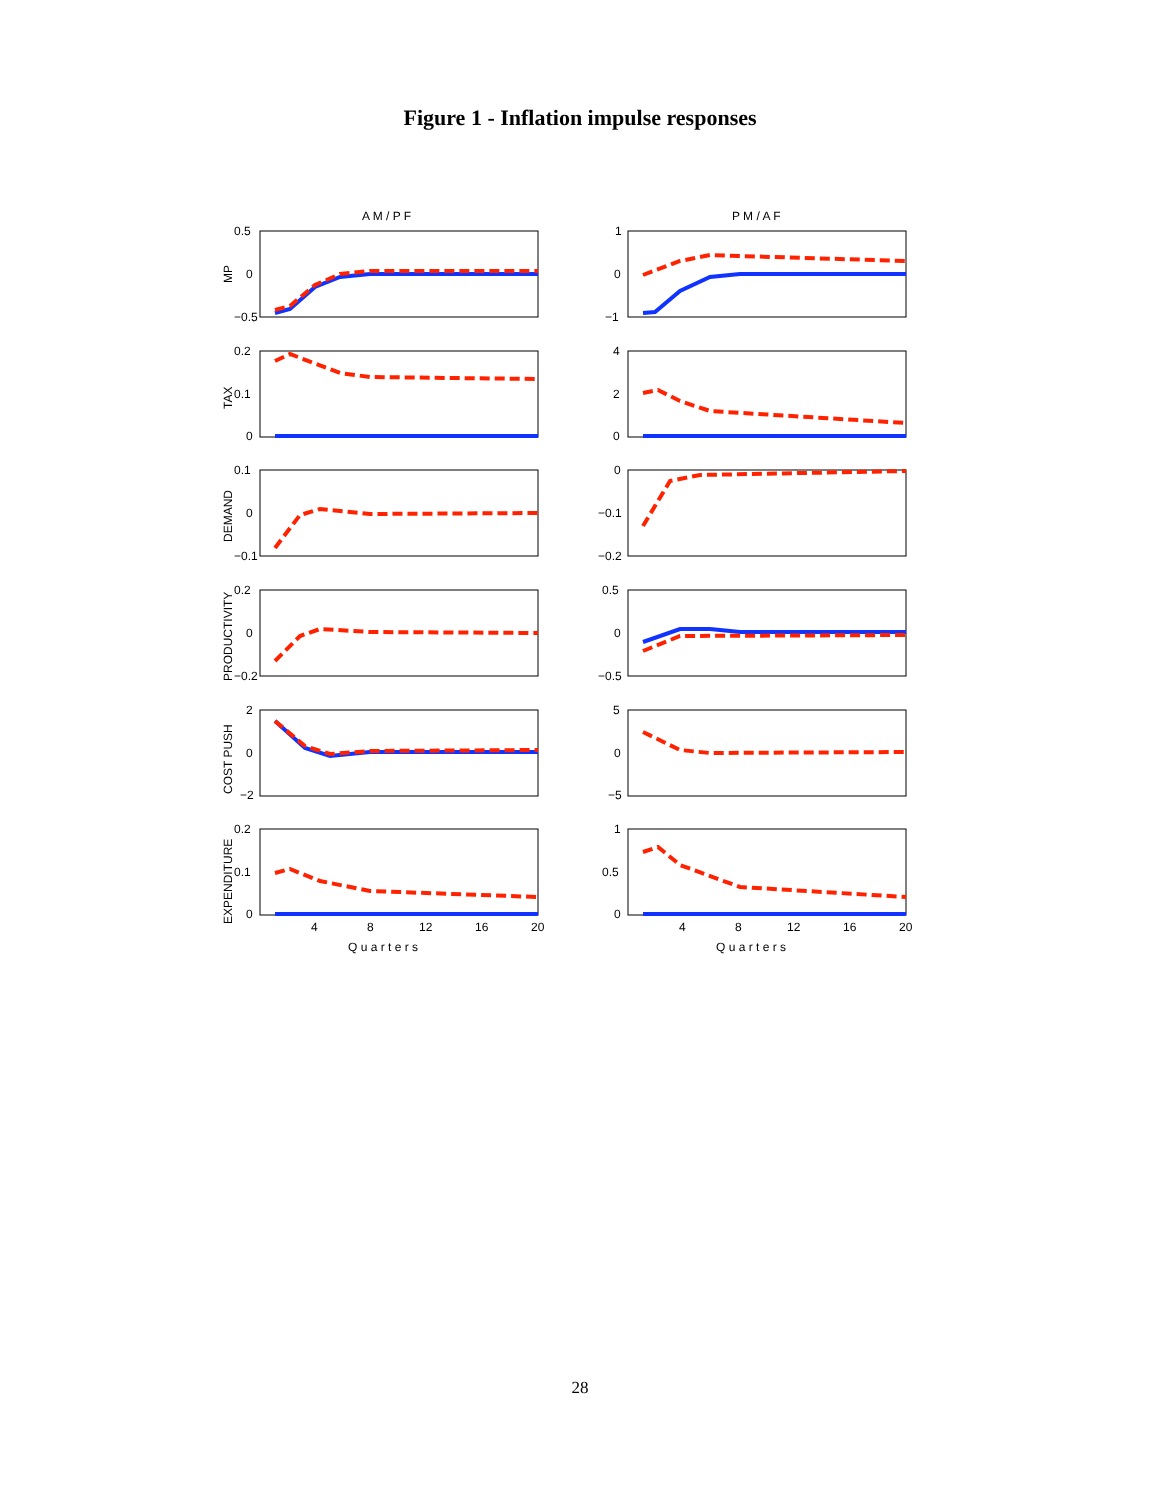Figure 1 - Inflation impulse responses
A M / P F
P M / A F
0.5
0
−0.5
1
0
−1
0.2
0.1
0
4
2
0
0.1
0
−0.1
0
−0.1
−0.2
0.2
0
−0.2
0.5
0
−0.5
2
0
−2
5
0
−5
0.2
0.1
0
1
0.5
0
4
8
12
16
20
4
8
12
16
20
Q u a r t e r s
Q u a r t e r s
MP
TAX
DEMAND
PRODUCTIVITY
COST PUSH
EXPENDITURE
28